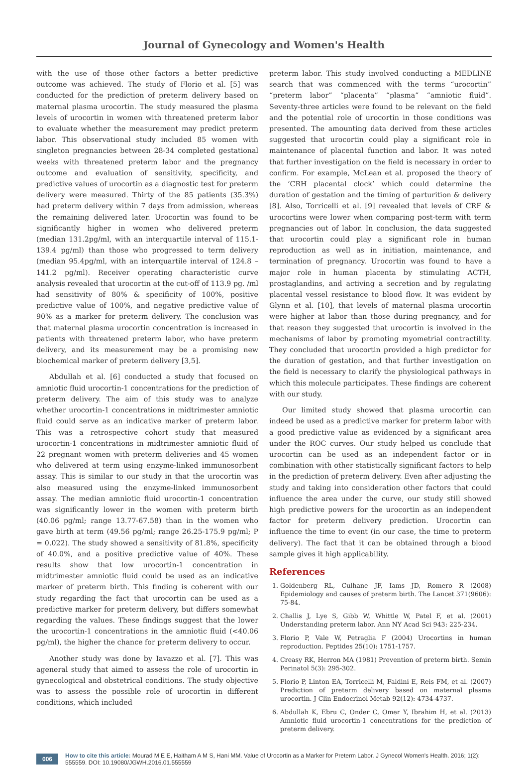Journal of Gynecology and Women's Health
with the use of those other factors a better predictive outcome was achieved. The study of Florio et al. [5] was conducted for the prediction of preterm delivery based on maternal plasma urocortin. The study measured the plasma levels of urocortin in women with threatened preterm labor to evaluate whether the measurement may predict preterm labor. This observational study included 85 women with singleton pregnancies between 28-34 completed gestational weeks with threatened preterm labor and the pregnancy outcome and evaluation of sensitivity, specificity, and predictive values of urocortin as a diagnostic test for preterm delivery were measured. Thirty of the 85 patients (35.3%) had preterm delivery within 7 days from admission, whereas the remaining delivered later. Urocortin was found to be significantly higher in women who delivered preterm (median 131.2pg/ml, with an interquartile interval of 115.1-139.4 pg/ml) than those who progressed to term delivery (median 95.4pg/ml, with an interquartile interval of 124.8 – 141.2 pg/ml). Receiver operating characteristic curve analysis revealed that urocortin at the cut-off of 113.9 pg. /ml had sensitivity of 80% & specificity of 100%, positive predictive value of 100%, and negative predictive value of 90% as a marker for preterm delivery. The conclusion was that maternal plasma urocortin concentration is increased in patients with threatened preterm labor, who have preterm delivery, and its measurement may be a promising new biochemical marker of preterm delivery [3,5].
Abdullah et al. [6] conducted a study that focused on amniotic fluid urocortin-1 concentrations for the prediction of preterm delivery. The aim of this study was to analyze whether urocortin-1 concentrations in midtrimester amniotic fluid could serve as an indicative marker of preterm labor. This was a retrospective cohort study that measured urocortin-1 concentrations in midtrimester amniotic fluid of 22 pregnant women with preterm deliveries and 45 women who delivered at term using enzyme-linked immunosorbent assay. This is similar to our study in that the urocortin was also measured using the enzyme-linked immunosorbent assay. The median amniotic fluid urocortin-1 concentration was significantly lower in the women with preterm birth (40.06 pg/ml; range 13.77-67.58) than in the women who gave birth at term (49.56 pg/ml; range 26.25-175.9 pg/ml; P = 0.022). The study showed a sensitivity of 81.8%, specificity of 40.0%, and a positive predictive value of 40%. These results show that low urocortin-1 concentration in midtrimester amniotic fluid could be used as an indicative marker of preterm birth. This finding is coherent with our study regarding the fact that urocortin can be used as a predictive marker for preterm delivery, but differs somewhat regarding the values. These findings suggest that the lower the urocortin-1 concentrations in the amniotic fluid (<40.06 pg/ml), the higher the chance for preterm delivery to occur.
Another study was done by Iavazzo et al. [7]. This was ageneral study that aimed to assess the role of urocortin in gynecological and obstetrical conditions. The study objective was to assess the possible role of urocortin in different conditions, which included
preterm labor. This study involved conducting a MEDLINE search that was commenced with the terms “urocortin” “preterm labor” “placenta” “plasma” “amniotic fluid”. Seventy-three articles were found to be relevant on the field and the potential role of urocortin in those conditions was presented. The amounting data derived from these articles suggested that urocortin could play a significant role in maintenance of placental function and labor. It was noted that further investigation on the field is necessary in order to confirm. For example, McLean et al. proposed the theory of the ‘CRH placental clock’ which could determine the duration of gestation and the timing of parturition & delivery [8]. Also, Torricelli et al. [9] revealed that levels of CRF & urocortins were lower when comparing post-term with term pregnancies out of labor. In conclusion, the data suggested that urocortin could play a significant role in human reproduction as well as in initiation, maintenance, and termination of pregnancy. Urocortin was found to have a major role in human placenta by stimulating ACTH, prostaglandins, and activing a secretion and by regulating placental vessel resistance to blood flow. It was evident by Glynn et al. [10], that levels of maternal plasma urocortin were higher at labor than those during pregnancy, and for that reason they suggested that urocortin is involved in the mechanisms of labor by promoting myometrial contractility. They concluded that urocortin provided a high predictor for the duration of gestation, and that further investigation on the field is necessary to clarify the physiological pathways in which this molecule participates. These findings are coherent with our study.
Our limited study showed that plasma urocortin can indeed be used as a predictive marker for preterm labor with a good predictive value as evidenced by a significant area under the ROC curves. Our study helped us conclude that urocortin can be used as an independent factor or in combination with other statistically significant factors to help in the prediction of preterm delivery. Even after adjusting the study and taking into consideration other factors that could influence the area under the curve, our study still showed high predictive powers for the urocortin as an independent factor for preterm delivery prediction. Urocortin can influence the time to event (in our case, the time to preterm delivery). The fact that it can be obtained through a blood sample gives it high applicability.
References
1. Goldenberg RL, Culhane JF, Iams JD, Romero R (2008) Epidemiology and causes of preterm birth. The Lancet 371(9606): 75-84.
2. Challis J, Lye S, Gibb W, Whittle W, Patel F, et al. (2001) Understanding preterm labor. Ann NY Acad Sci 943: 225-234.
3. Florio P, Vale W, Petraglia F (2004) Urocortins in human reproduction. Peptides 25(10): 1751-1757.
4. Creasy RK, Herron MA (1981) Prevention of preterm birth. Semin Perinatol 5(3): 295-302.
5. Florio P, Linton EA, Torricelli M, Faldini E, Reis FM, et al. (2007) Prediction of preterm delivery based on maternal plasma urocortin. J Clin Endocrinol Metab 92(12): 4734-4737.
6. Abdullah K, Ebru C, Onder C, Omer Y, Ibrahim H, et al. (2013) Amniotic fluid urocortin-1 concentrations for the prediction of preterm delivery.
006 How to cite this article: Mourad M E E, Haitham A M S, Hani MM. Value of Urocortin as a Marker for Preterm Labor. J Gynecol Women's Health. 2016; 1(2): 555559. DOI: 10.19080/JGWH.2016.01.555559